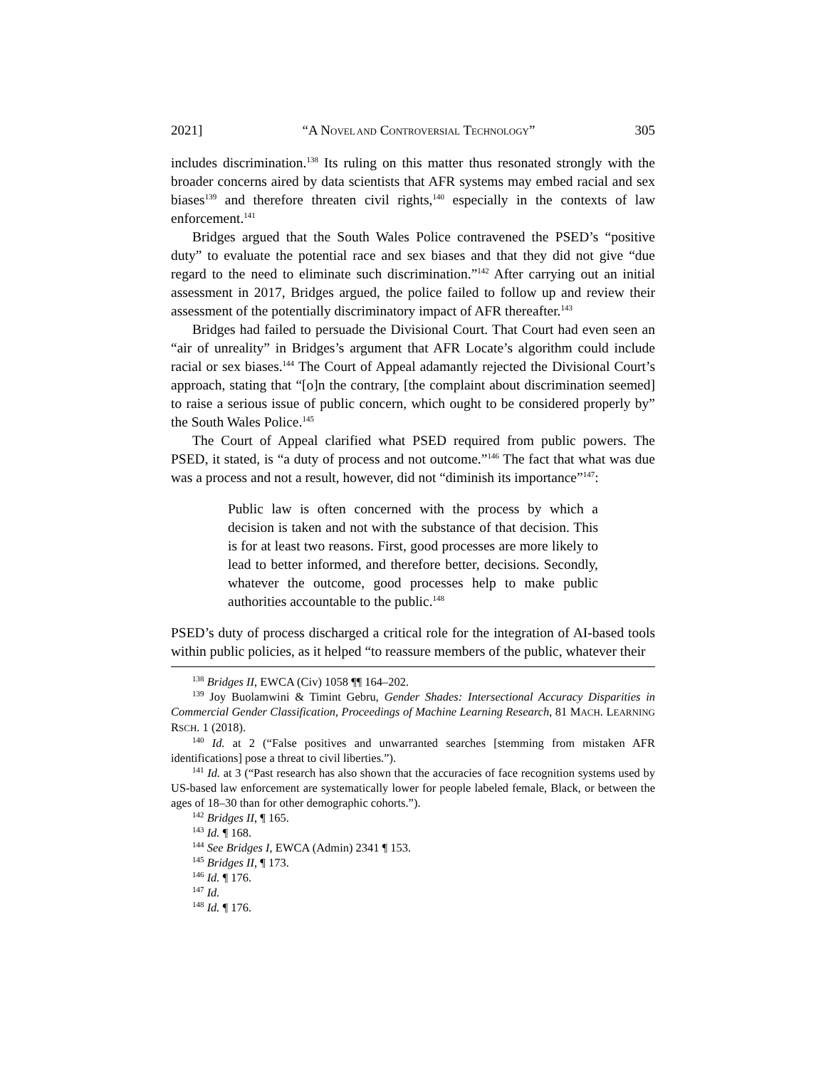2021] “A NOVEL AND CONTROVERSIAL TECHNOLOGY” 305
includes discrimination.<sup>138</sup> Its ruling on this matter thus resonated strongly with the broader concerns aired by data scientists that AFR systems may embed racial and sex biases<sup>139</sup> and therefore threaten civil rights,<sup>140</sup> especially in the contexts of law enforcement.<sup>141</sup>
Bridges argued that the South Wales Police contravened the PSED’s “positive duty” to evaluate the potential race and sex biases and that they did not give “due regard to the need to eliminate such discrimination.”<sup>142</sup> After carrying out an initial assessment in 2017, Bridges argued, the police failed to follow up and review their assessment of the potentially discriminatory impact of AFR thereafter.<sup>143</sup>
Bridges had failed to persuade the Divisional Court. That Court had even seen an “air of unreality” in Bridges’s argument that AFR Locate’s algorithm could include racial or sex biases.<sup>144</sup> The Court of Appeal adamantly rejected the Divisional Court’s approach, stating that “[o]n the contrary, [the complaint about discrimination seemed] to raise a serious issue of public concern, which ought to be considered properly by” the South Wales Police.<sup>145</sup>
The Court of Appeal clarified what PSED required from public powers. The PSED, it stated, is “a duty of process and not outcome.”<sup>146</sup> The fact that what was due was a process and not a result, however, did not “diminish its importance”<sup>147</sup>:
Public law is often concerned with the process by which a decision is taken and not with the substance of that decision. This is for at least two reasons. First, good processes are more likely to lead to better informed, and therefore better, decisions. Secondly, whatever the outcome, good processes help to make public authorities accountable to the public.<sup>148</sup>
PSED’s duty of process discharged a critical role for the integration of AI-based tools within public policies, as it helped “to reassure members of the public, whatever their
<sup>138</sup> Bridges II, EWCA (Civ) 1058 ¶¶ 164–202.
<sup>139</sup> Joy Buolamwini & Timint Gebru, Gender Shades: Intersectional Accuracy Disparities in Commercial Gender Classification, Proceedings of Machine Learning Research, 81 MACH. LEARNING RSCH. 1 (2018).
<sup>140</sup> Id. at 2 (“False positives and unwarranted searches [stemming from mistaken AFR identifications] pose a threat to civil liberties.”).
<sup>141</sup> Id. at 3 (“Past research has also shown that the accuracies of face recognition systems used by US-based law enforcement are systematically lower for people labeled female, Black, or between the ages of 18–30 than for other demographic cohorts.”).
<sup>142</sup> Bridges II, ¶ 165.
<sup>143</sup> Id. ¶ 168.
<sup>144</sup> See Bridges I, EWCA (Admin) 2341 ¶ 153.
<sup>145</sup> Bridges II, ¶ 173.
<sup>146</sup> Id. ¶ 176.
<sup>147</sup> Id.
<sup>148</sup> Id. ¶ 176.